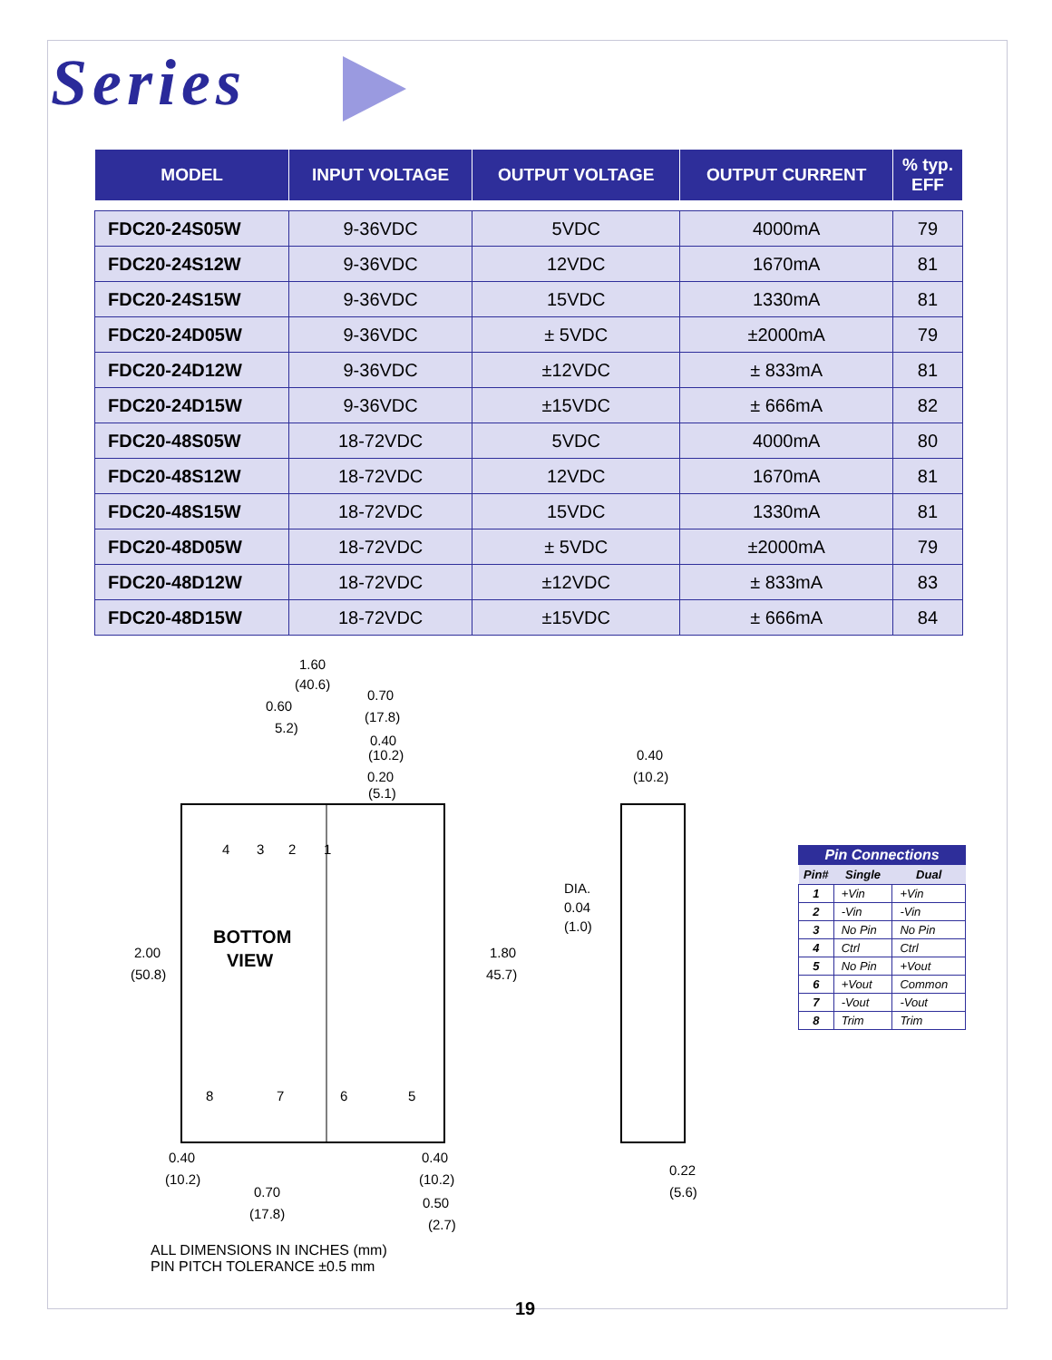Series
| MODEL | INPUT VOLTAGE | OUTPUT VOLTAGE | OUTPUT CURRENT | % typ. EFF |
| --- | --- | --- | --- | --- |
| FDC20-24S05W | 9-36VDC | 5VDC | 4000mA | 79 |
| FDC20-24S12W | 9-36VDC | 12VDC | 1670mA | 81 |
| FDC20-24S15W | 9-36VDC | 15VDC | 1330mA | 81 |
| FDC20-24D05W | 9-36VDC | ± 5VDC | ±2000mA | 79 |
| FDC20-24D12W | 9-36VDC | ±12VDC | ± 833mA | 81 |
| FDC20-24D15W | 9-36VDC | ±15VDC | ± 666mA | 82 |
| FDC20-48S05W | 18-72VDC | 5VDC | 4000mA | 80 |
| FDC20-48S12W | 18-72VDC | 12VDC | 1670mA | 81 |
| FDC20-48S15W | 18-72VDC | 15VDC | 1330mA | 81 |
| FDC20-48D05W | 18-72VDC | ± 5VDC | ±2000mA | 79 |
| FDC20-48D12W | 18-72VDC | ±12VDC | ± 833mA | 83 |
| FDC20-48D15W | 18-72VDC | ±15VDC | ± 666mA | 84 |
1.60
(40.6)
0.60
5.2)
0.70
(17.8)
0.40
(10.2)
0.20
(5.1)
0.40
(10.2)
4
3
2
1
BOTTOM
VIEW
2.00
(50.8)
1.80
45.7)
DIA.
0.04
(1.0)
8
7
6
5
0.40
(10.2)
0.70
(17.8)
0.40
(10.2)
0.50
(2.7)
0.22
(5.6)
Pin Connections
| Pin# | Single | Dual |
| --- | --- | --- |
| 1 | +Vin | +Vin |
| 2 | -Vin | -Vin |
| 3 | No Pin | No Pin |
| 4 | Ctrl | Ctrl |
| 5 | No Pin | +Vout |
| 6 | +Vout | Common |
| 7 | -Vout | -Vout |
| 8 | Trim | Trim |
ALL DIMENSIONS IN INCHES (mm)
PIN PITCH TOLERANCE ±0.5 mm
19